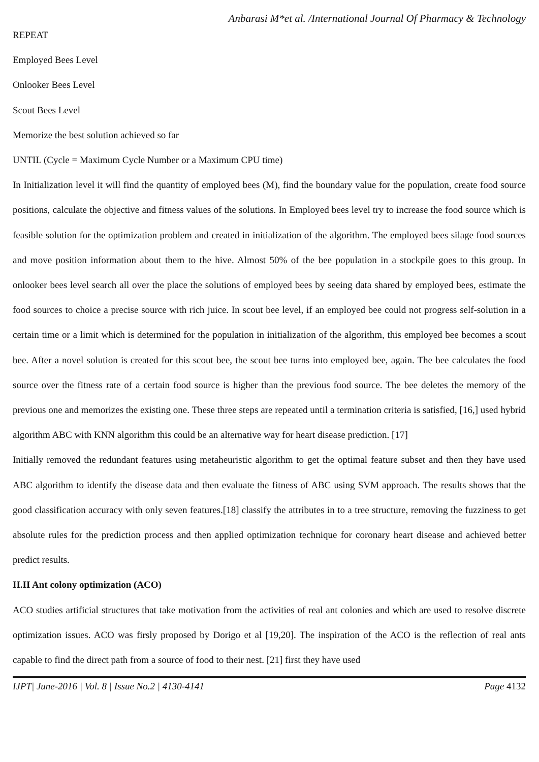Anbarasi M*et al. /International Journal Of Pharmacy & Technology
REPEAT
Employed Bees Level
Onlooker Bees Level
Scout Bees Level
Memorize the best solution achieved so far
UNTIL (Cycle = Maximum Cycle Number or a Maximum CPU time)
In Initialization level it will find the quantity of employed bees (M), find the boundary value for the population, create food source positions, calculate the objective and fitness values of the solutions. In Employed bees level try to increase the food source which is feasible solution for the optimization problem and created in initialization of the algorithm. The employed bees silage food sources and move position information about them to the hive. Almost 50% of the bee population in a stockpile goes to this group. In onlooker bees level search all over the place the solutions of employed bees by seeing data shared by employed bees, estimate the food sources to choice a precise source with rich juice. In scout bee level, if an employed bee could not progress self-solution in a certain time or a limit which is determined for the population in initialization of the algorithm, this employed bee becomes a scout bee. After a novel solution is created for this scout bee, the scout bee turns into employed bee, again. The bee calculates the food source over the fitness rate of a certain food source is higher than the previous food source. The bee deletes the memory of the previous one and memorizes the existing one. These three steps are repeated until a termination criteria is satisfied, [16,] used hybrid algorithm ABC with KNN algorithm this could be an alternative way for heart disease prediction. [17]
Initially removed the redundant features using metaheuristic algorithm to get the optimal feature subset and then they have used ABC algorithm to identify the disease data and then evaluate the fitness of ABC using SVM approach. The results shows that the good classification accuracy with only seven features.[18] classify the attributes in to a tree structure, removing the fuzziness to get absolute rules for the prediction process and then applied optimization technique for coronary heart disease and achieved better predict results.
II.II Ant colony optimization (ACO)
ACO studies artificial structures that take motivation from the activities of real ant colonies and which are used to resolve discrete optimization issues. ACO was firsly proposed by Dorigo et al [19,20]. The inspiration of the ACO is the reflection of real ants capable to find the direct path from a source of food to their nest. [21] first they have used
IJPT| June-2016 | Vol. 8 | Issue No.2 | 4130-4141 Page 4132